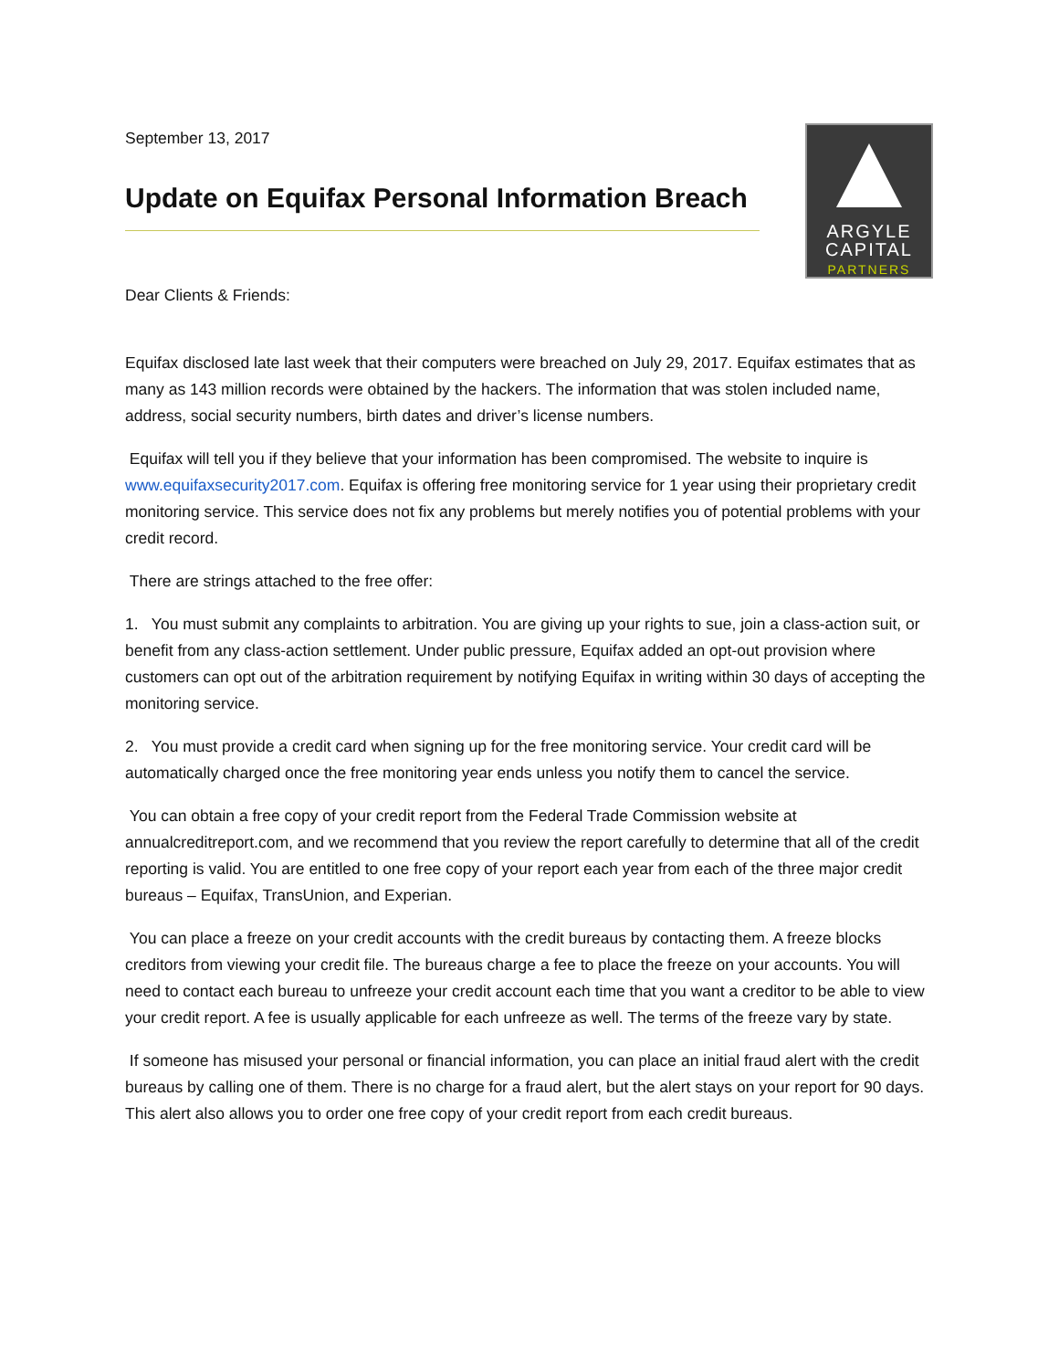September 13, 2017
Update on Equifax Personal Information Breach
ARGYLE
CAPITAL
PARTNERS
Dear Clients & Friends:
Equifax disclosed late last week that their computers were breached on July 29, 2017. Equifax estimates that as many as 143 million records were obtained by the hackers. The information that was stolen included name, address, social security numbers, birth dates and driver’s license numbers.
Equifax will tell you if they believe that your information has been compromised. The website to inquire is www.equifaxsecurity2017.com. Equifax is offering free monitoring service for 1 year using their proprietary credit monitoring service. This service does not fix any problems but merely notifies you of potential problems with your credit record.
There are strings attached to the free offer:
1. You must submit any complaints to arbitration. You are giving up your rights to sue, join a class-action suit, or benefit from any class-action settlement. Under public pressure, Equifax added an opt-out provision where customers can opt out of the arbitration requirement by notifying Equifax in writing within 30 days of accepting the monitoring service.
2. You must provide a credit card when signing up for the free monitoring service. Your credit card will be automatically charged once the free monitoring year ends unless you notify them to cancel the service.
You can obtain a free copy of your credit report from the Federal Trade Commission website at annualcreditreport.com, and we recommend that you review the report carefully to determine that all of the credit reporting is valid. You are entitled to one free copy of your report each year from each of the three major credit bureaus – Equifax, TransUnion, and Experian.
You can place a freeze on your credit accounts with the credit bureaus by contacting them. A freeze blocks creditors from viewing your credit file. The bureaus charge a fee to place the freeze on your accounts. You will need to contact each bureau to unfreeze your credit account each time that you want a creditor to be able to view your credit report. A fee is usually applicable for each unfreeze as well. The terms of the freeze vary by state.
If someone has misused your personal or financial information, you can place an initial fraud alert with the credit bureaus by calling one of them. There is no charge for a fraud alert, but the alert stays on your report for 90 days. This alert also allows you to order one free copy of your credit report from each credit bureaus.